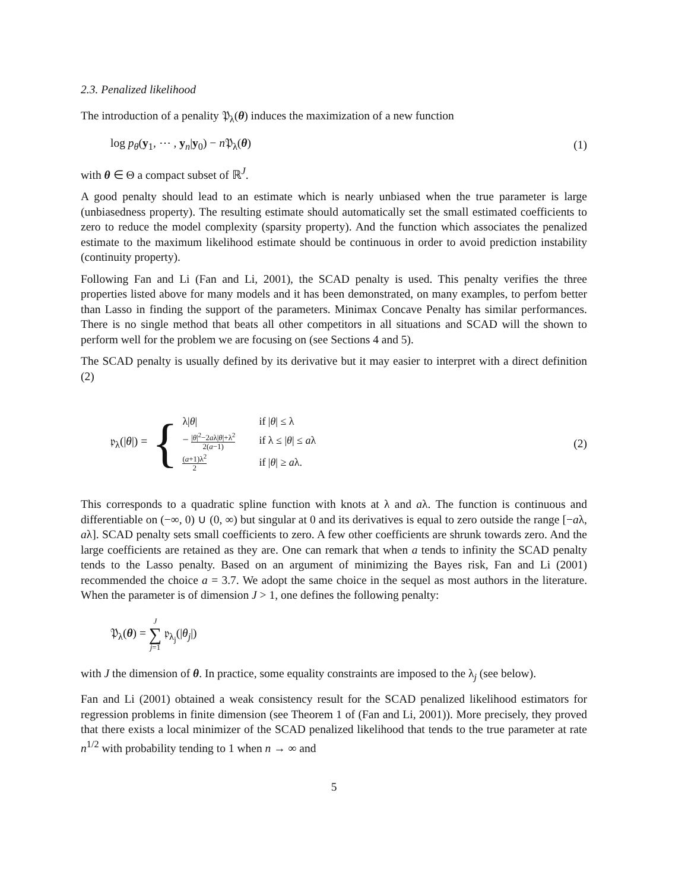2.3. Penalized likelihood
The introduction of a penality 𝔓<sub>λ</sub>(θ) induces the maximization of a new function
log p<sub>θ</sub>(y<sub>1</sub>, ⋯ , y<sub>n</sub>|y<sub>0</sub>) − n 𝔓<sub>λ</sub>(θ) (1)
with θ ∈ Θ a compact subset of ℝ<sup>J</sup>.
A good penalty should lead to an estimate which is nearly unbiased when the true parameter is large (unbiasedness property). The resulting estimate should automatically set the small estimated coefficients to zero to reduce the model complexity (sparsity property). And the function which associates the penalized estimate to the maximum likelihood estimate should be continuous in order to avoid prediction instability (continuity property).
Following Fan and Li (Fan and Li, 2001), the SCAD penalty is used. This penalty verifies the three properties listed above for many models and it has been demonstrated, on many examples, to perfom better than Lasso in finding the support of the parameters. Minimax Concave Penalty has similar performances. There is no single method that beats all other competitors in all situations and SCAD will the shown to perform well for the problem we are focusing on (see Sections 4 and 5).
The SCAD penalty is usually defined by its derivative but it may easier to interpret with a direct definition (2)
𝔭<sub>λ</sub>(|θ|) = {
| λ/ θ / | if / θ / ≤ λ |
| − / θ /<sup>2</sup>−2 a λ/ θ /+λ<sup>2</sup> 2( a −1) | if λ ≤ / θ / ≤ a λ |
| ( a +1)λ<sup>2</sup> 2 | if / θ / ≥ a λ. |
(2)
This corresponds to a quadratic spline function with knots at λ and aλ. The function is continuous and differentiable on (−∞, 0) ∪ (0, ∞) but singular at 0 and its derivatives is equal to zero outside the range [−aλ, aλ]. SCAD penalty sets small coefficients to zero. A few other coefficients are shrunk towards zero. And the large coefficients are retained as they are. One can remark that when a tends to infinity the SCAD penalty tends to the Lasso penalty. Based on an argument of minimizing the Bayes risk, Fan and Li (2001) recommended the choice a = 3.7. We adopt the same choice in the sequel as most authors in the literature. When the parameter is of dimension J > 1, one defines the following penalty:
𝔓<sub>λ</sub>(θ) = J
∑
j=1 𝔭<sub>λ<sub>j</sub></sub>(|θ<sub>j</sub>|)
with J the dimension of θ. In practice, some equality constraints are imposed to the λ<sub>j</sub> (see below).
Fan and Li (2001) obtained a weak consistency result for the SCAD penalized likelihood estimators for regression problems in finite dimension (see Theorem 1 of (Fan and Li, 2001)). More precisely, they proved that there exists a local minimizer of the SCAD penalized likelihood that tends to the true parameter at rate n<sup>1/2</sup> with probability tending to 1 when n → ∞ and
5